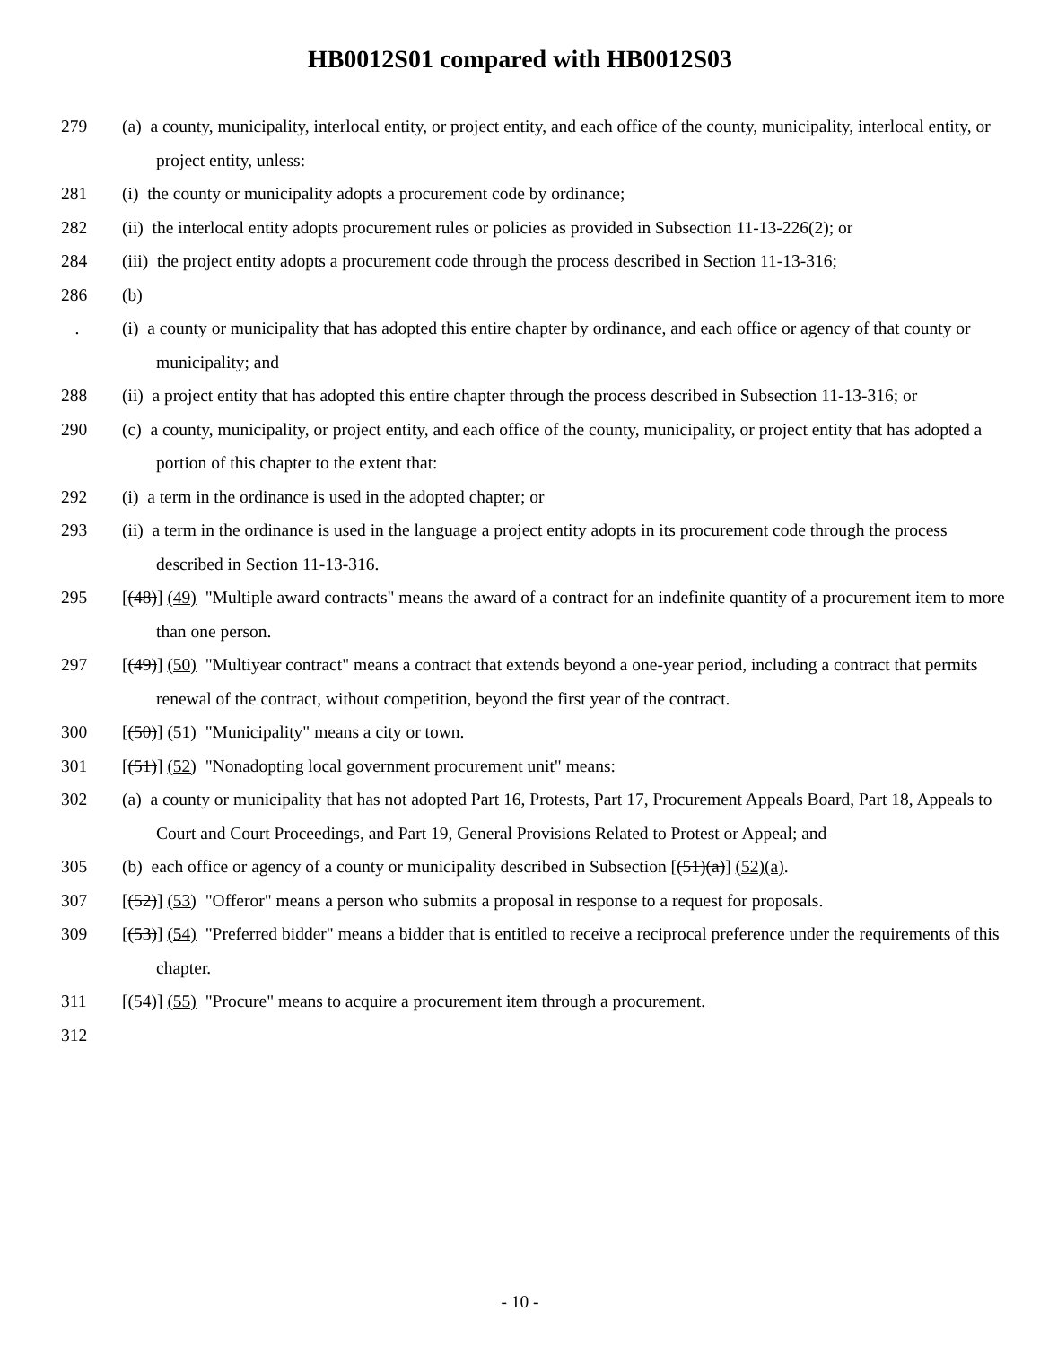HB0012S01 compared with HB0012S03
279 (a) a county, municipality, interlocal entity, or project entity, and each office of the county, municipality, interlocal entity, or project entity, unless:
281 (i) the county or municipality adopts a procurement code by ordinance;
282 (ii) the interlocal entity adopts procurement rules or policies as provided in Subsection 11-13-226(2); or
284 (iii) the project entity adopts a procurement code through the process described in Section 11-13-316;
286 (b)
. (i) a county or municipality that has adopted this entire chapter by ordinance, and each office or agency of that county or municipality; and
288 (ii) a project entity that has adopted this entire chapter through the process described in Subsection 11-13-316; or
290 (c) a county, municipality, or project entity, and each office of the county, municipality, or project entity that has adopted a portion of this chapter to the extent that:
292 (i) a term in the ordinance is used in the adopted chapter; or
293 (ii) a term in the ordinance is used in the language a project entity adopts in its procurement code through the process described in Section 11-13-316.
295 [(48)] (49) "Multiple award contracts" means the award of a contract for an indefinite quantity of a procurement item to more than one person.
297 [(49)] (50) "Multiyear contract" means a contract that extends beyond a one-year period, including a contract that permits renewal of the contract, without competition, beyond the first year of the contract.
300 [(50)] (51) "Municipality" means a city or town.
301 [(51)] (52) "Nonadopting local government procurement unit" means:
302 (a) a county or municipality that has not adopted Part 16, Protests, Part 17, Procurement Appeals Board, Part 18, Appeals to Court and Court Proceedings, and Part 19, General Provisions Related to Protest or Appeal; and
305 (b) each office or agency of a county or municipality described in Subsection [(51)(a)] (52)(a).
307 [(52)] (53) "Offeror" means a person who submits a proposal in response to a request for proposals.
309 [(53)] (54) "Preferred bidder" means a bidder that is entitled to receive a reciprocal preference under the requirements of this chapter.
311 [(54)] (55) "Procure" means to acquire a procurement item through a procurement.
312
- 10 -